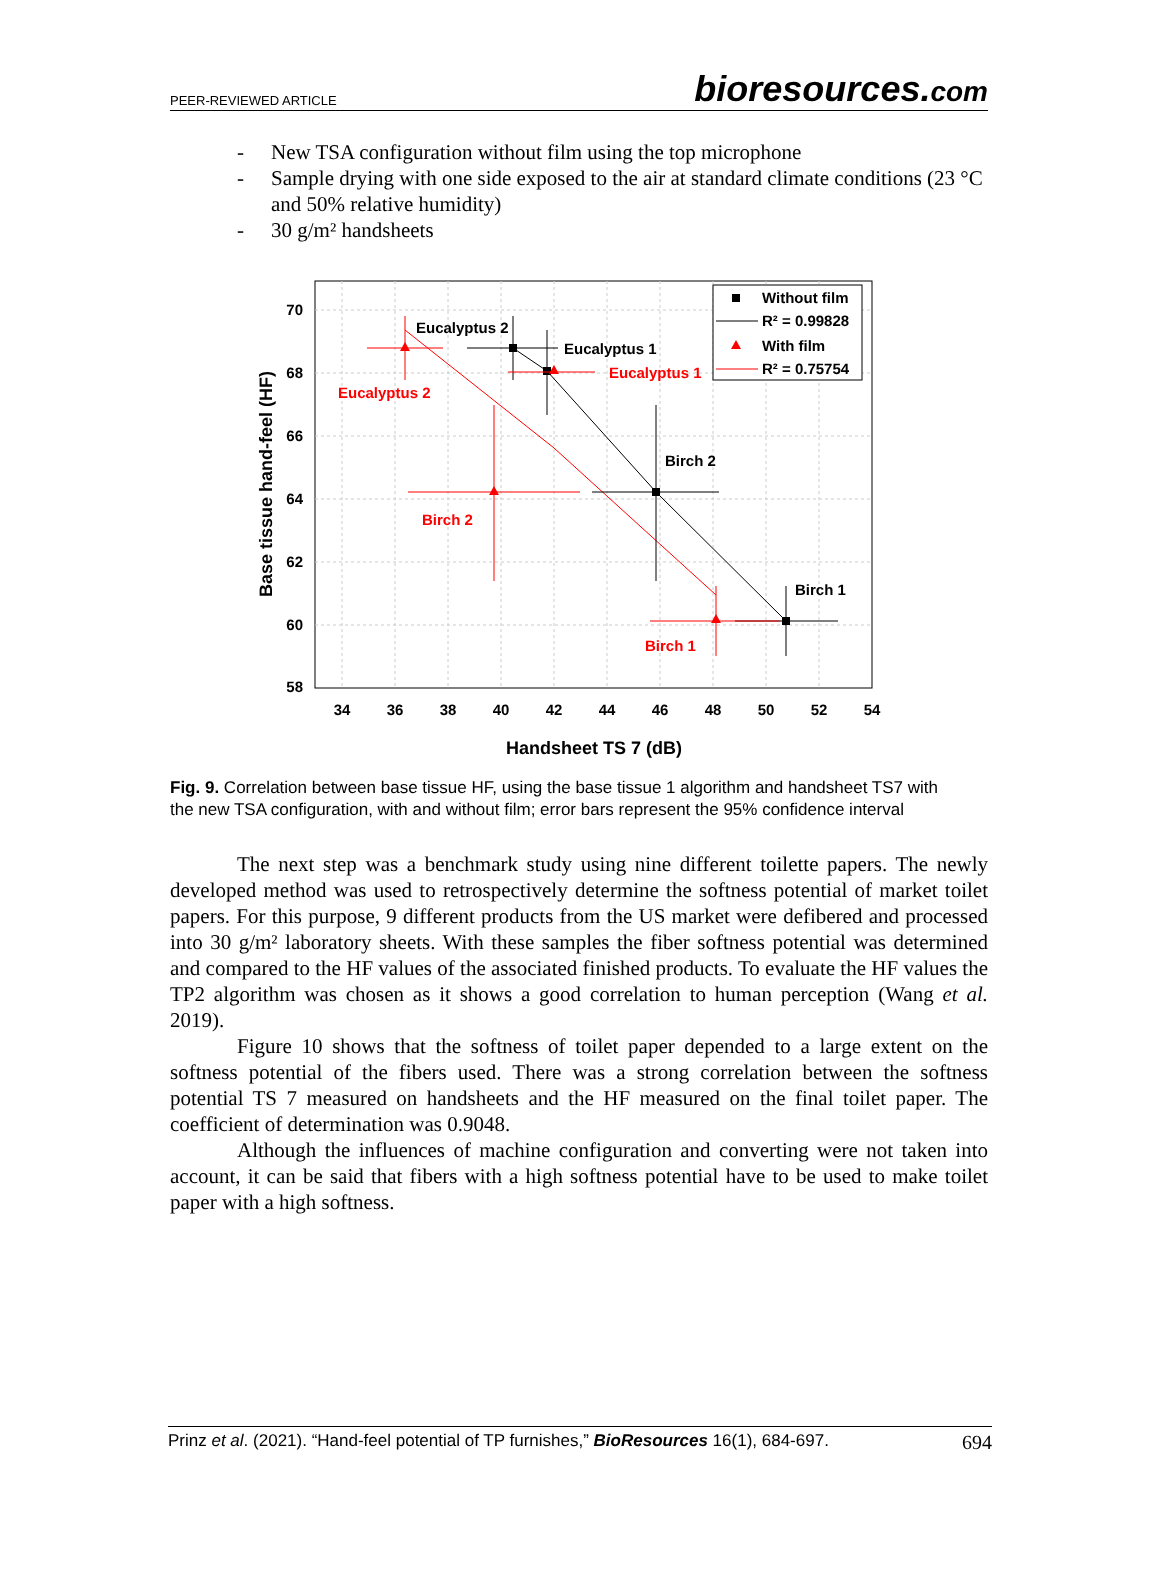PEER-REVIEWED ARTICLE bioresources.com
- New TSA configuration without film using the top microphone
- Sample drying with one side exposed to the air at standard climate conditions (23 °C and 50% relative humidity)
- 30 g/m² handsheets
Eucalyptus 2
Eucalyptus 1
Birch 2
Birch 1
Eucalyptus 2
Eucalyptus 1
Birch 2
Birch 1
Without film
R² = 0.99828
With film
R² = 0.75754
70
68
66
64
62
60
58
34
36
38
40
42
44
46
48
50
52
54
Handsheet TS 7 (dB)
Base tissue hand-feel (HF)
Fig. 9. Correlation between base tissue HF, using the base tissue 1 algorithm and handsheet TS7 with the new TSA configuration, with and without film; error bars represent the 95% confidence interval
The next step was a benchmark study using nine different toilette papers. The newly developed method was used to retrospectively determine the softness potential of market toilet papers. For this purpose, 9 different products from the US market were defibered and processed into 30 g/m² laboratory sheets. With these samples the fiber softness potential was determined and compared to the HF values of the associated finished products. To evaluate the HF values the TP2 algorithm was chosen as it shows a good correlation to human perception (Wang et al. 2019).
Figure 10 shows that the softness of toilet paper depended to a large extent on the softness potential of the fibers used. There was a strong correlation between the softness potential TS 7 measured on handsheets and the HF measured on the final toilet paper. The coefficient of determination was 0.9048.
Although the influences of machine configuration and converting were not taken into account, it can be said that fibers with a high softness potential have to be used to make toilet paper with a high softness.
Prinz et al. (2021). “Hand-feel potential of TP furnishes,” BioResources 16(1), 684-697. 694